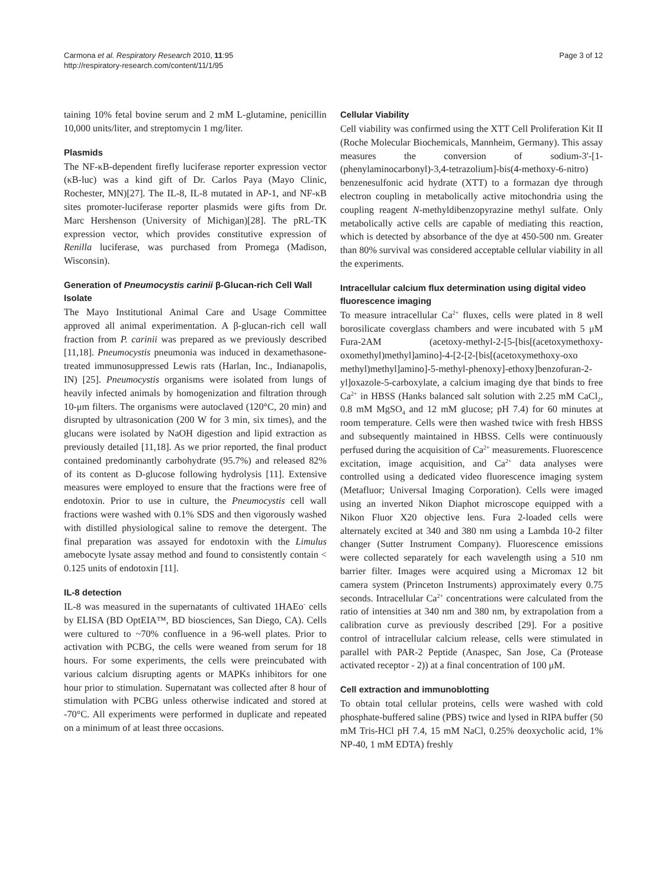Carmona et al. Respiratory Research 2010, 11:95
http://respiratory-research.com/content/11/1/95
Page 3 of 12
taining 10% fetal bovine serum and 2 mM L-glutamine, penicillin 10,000 units/liter, and streptomycin 1 mg/liter.
Plasmids
The NF-κB-dependent firefly luciferase reporter expression vector (κB-luc) was a kind gift of Dr. Carlos Paya (Mayo Clinic, Rochester, MN)[27]. The IL-8, IL-8 mutated in AP-1, and NF-κB sites promoter-luciferase reporter plasmids were gifts from Dr. Marc Hershenson (University of Michigan)[28]. The pRL-TK expression vector, which provides constitutive expression of Renilla luciferase, was purchased from Promega (Madison, Wisconsin).
Generation of Pneumocystis carinii β-Glucan-rich Cell Wall Isolate
The Mayo Institutional Animal Care and Usage Committee approved all animal experimentation. A β-glucan-rich cell wall fraction from P. carinii was prepared as we previously described [11,18]. Pneumocystis pneumonia was induced in dexamethasone-treated immunosuppressed Lewis rats (Harlan, Inc., Indianapolis, IN) [25]. Pneumocystis organisms were isolated from lungs of heavily infected animals by homogenization and filtration through 10-μm filters. The organisms were autoclaved (120°C, 20 min) and disrupted by ultrasonication (200 W for 3 min, six times), and the glucans were isolated by NaOH digestion and lipid extraction as previously detailed [11,18]. As we prior reported, the final product contained predominantly carbohydrate (95.7%) and released 82% of its content as D-glucose following hydrolysis [11]. Extensive measures were employed to ensure that the fractions were free of endotoxin. Prior to use in culture, the Pneumocystis cell wall fractions were washed with 0.1% SDS and then vigorously washed with distilled physiological saline to remove the detergent. The final preparation was assayed for endotoxin with the Limulus amebocyte lysate assay method and found to consistently contain < 0.125 units of endotoxin [11].
IL-8 detection
IL-8 was measured in the supernatants of cultivated 1HAEo<sup>-</sup> cells by ELISA (BD OptEIA™, BD biosciences, San Diego, CA). Cells were cultured to ~70% confluence in a 96-well plates. Prior to activation with PCBG, the cells were weaned from serum for 18 hours. For some experiments, the cells were preincubated with various calcium disrupting agents or MAPKs inhibitors for one hour prior to stimulation. Supernatant was collected after 8 hour of stimulation with PCBG unless otherwise indicated and stored at -70°C. All experiments were performed in duplicate and repeated on a minimum of at least three occasions.
Cellular Viability
Cell viability was confirmed using the XTT Cell Proliferation Kit II (Roche Molecular Biochemicals, Mannheim, Germany). This assay measures the conversion of sodium-3'-[1-(phenylaminocarbonyl)-3,4-tetrazolium]-bis(4-methoxy-6-nitro) benzenesulfonic acid hydrate (XTT) to a formazan dye through electron coupling in metabolically active mitochondria using the coupling reagent N-methyldibenzopyrazine methyl sulfate. Only metabolically active cells are capable of mediating this reaction, which is detected by absorbance of the dye at 450-500 nm. Greater than 80% survival was considered acceptable cellular viability in all the experiments.
Intracellular calcium flux determination using digital video fluorescence imaging
To measure intracellular Ca<sup>2+</sup> fluxes, cells were plated in 8 well borosilicate coverglass chambers and were incubated with 5 μM Fura-2AM (acetoxy-methyl-2-[5-[bis[(acetoxymethoxy-oxomethyl)methyl]amino]-4-[2-[2-[bis[(acetoxymethoxy-oxo methyl)methyl]amino]-5-methyl-phenoxy]-ethoxy]benzofuran-2-yl]oxazole-5-carboxylate, a calcium imaging dye that binds to free Ca<sup>2+</sup> in HBSS (Hanks balanced salt solution with 2.25 mM CaCl<sub>2</sub>, 0.8 mM MgSO<sub>4</sub> and 12 mM glucose; pH 7.4) for 60 minutes at room temperature. Cells were then washed twice with fresh HBSS and subsequently maintained in HBSS. Cells were continuously perfused during the acquisition of Ca<sup>2+</sup> measurements. Fluorescence excitation, image acquisition, and Ca<sup>2+</sup> data analyses were controlled using a dedicated video fluorescence imaging system (Metafluor; Universal Imaging Corporation). Cells were imaged using an inverted Nikon Diaphot microscope equipped with a Nikon Fluor X20 objective lens. Fura 2-loaded cells were alternately excited at 340 and 380 nm using a Lambda 10-2 filter changer (Sutter Instrument Company). Fluorescence emissions were collected separately for each wavelength using a 510 nm barrier filter. Images were acquired using a Micromax 12 bit camera system (Princeton Instruments) approximately every 0.75 seconds. Intracellular Ca<sup>2+</sup> concentrations were calculated from the ratio of intensities at 340 nm and 380 nm, by extrapolation from a calibration curve as previously described [29]. For a positive control of intracellular calcium release, cells were stimulated in parallel with PAR-2 Peptide (Anaspec, San Jose, Ca (Protease activated receptor - 2)) at a final concentration of 100 μM.
Cell extraction and immunoblotting
To obtain total cellular proteins, cells were washed with cold phosphate-buffered saline (PBS) twice and lysed in RIPA buffer (50 mM Tris-HCl pH 7.4, 15 mM NaCl, 0.25% deoxycholic acid, 1% NP-40, 1 mM EDTA) freshly